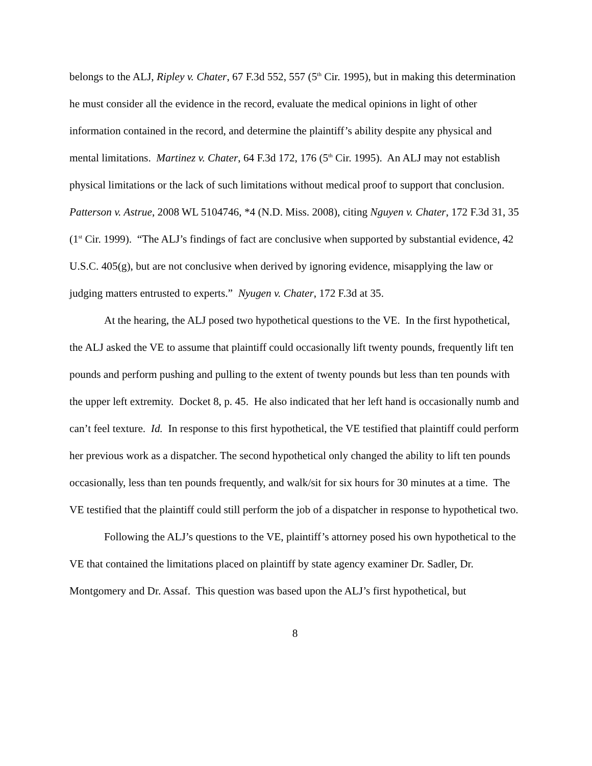belongs to the ALJ, Ripley v. Chater, 67 F.3d 552, 557 (5<sup>th</sup> Cir. 1995), but in making this determination he must consider all the evidence in the record, evaluate the medical opinions in light of other information contained in the record, and determine the plaintiff’s ability despite any physical and mental limitations. Martinez v. Chater, 64 F.3d 172, 176 (5<sup>th</sup> Cir. 1995). An ALJ may not establish physical limitations or the lack of such limitations without medical proof to support that conclusion. Patterson v. Astrue, 2008 WL 5104746, *4 (N.D. Miss. 2008), citing Nguyen v. Chater, 172 F.3d 31, 35 (1<sup>st</sup> Cir. 1999). “The ALJ’s findings of fact are conclusive when supported by substantial evidence, 42 U.S.C. 405(g), but are not conclusive when derived by ignoring evidence, misapplying the law or judging matters entrusted to experts.” Nyugen v. Chater, 172 F.3d at 35.
At the hearing, the ALJ posed two hypothetical questions to the VE. In the first hypothetical, the ALJ asked the VE to assume that plaintiff could occasionally lift twenty pounds, frequently lift ten pounds and perform pushing and pulling to the extent of twenty pounds but less than ten pounds with the upper left extremity. Docket 8, p. 45. He also indicated that her left hand is occasionally numb and can’t feel texture. Id. In response to this first hypothetical, the VE testified that plaintiff could perform her previous work as a dispatcher. The second hypothetical only changed the ability to lift ten pounds occasionally, less than ten pounds frequently, and walk/sit for six hours for 30 minutes at a time. The VE testified that the plaintiff could still perform the job of a dispatcher in response to hypothetical two.
Following the ALJ’s questions to the VE, plaintiff’s attorney posed his own hypothetical to the VE that contained the limitations placed on plaintiff by state agency examiner Dr. Sadler, Dr. Montgomery and Dr. Assaf. This question was based upon the ALJ’s first hypothetical, but
8